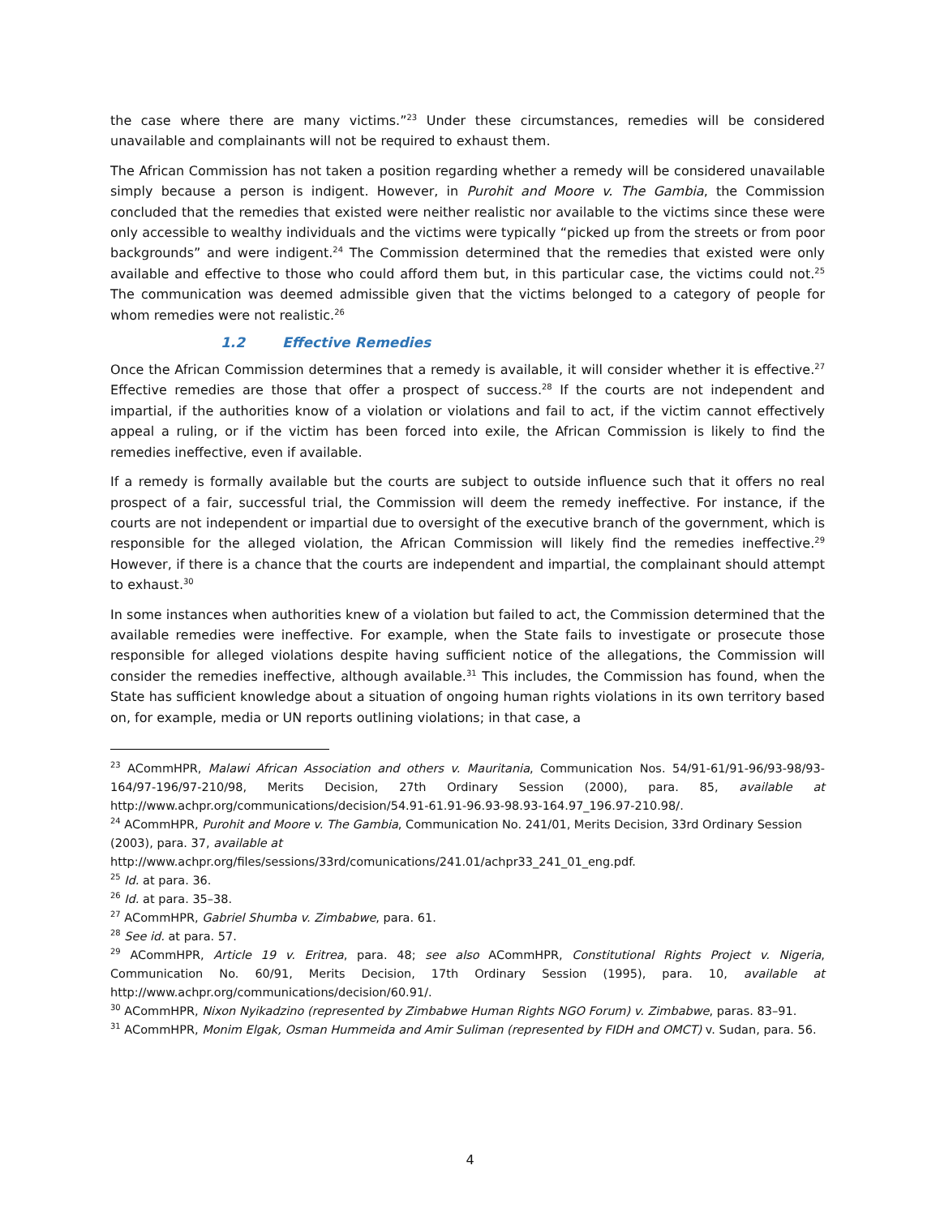the case where there are many victims.”<sup>23</sup> Under these circumstances, remedies will be considered unavailable and complainants will not be required to exhaust them.
The African Commission has not taken a position regarding whether a remedy will be considered unavailable simply because a person is indigent. However, in Purohit and Moore v. The Gambia, the Commission concluded that the remedies that existed were neither realistic nor available to the victims since these were only accessible to wealthy individuals and the victims were typically “picked up from the streets or from poor backgrounds” and were indigent.<sup>24</sup> The Commission determined that the remedies that existed were only available and effective to those who could afford them but, in this particular case, the victims could not.<sup>25</sup> The communication was deemed admissible given that the victims belonged to a category of people for whom remedies were not realistic.<sup>26</sup>
1.2 Effective Remedies
Once the African Commission determines that a remedy is available, it will consider whether it is effective.<sup>27</sup> Effective remedies are those that offer a prospect of success.<sup>28</sup> If the courts are not independent and impartial, if the authorities know of a violation or violations and fail to act, if the victim cannot effectively appeal a ruling, or if the victim has been forced into exile, the African Commission is likely to find the remedies ineffective, even if available.
If a remedy is formally available but the courts are subject to outside influence such that it offers no real prospect of a fair, successful trial, the Commission will deem the remedy ineffective. For instance, if the courts are not independent or impartial due to oversight of the executive branch of the government, which is responsible for the alleged violation, the African Commission will likely find the remedies ineffective.<sup>29</sup> However, if there is a chance that the courts are independent and impartial, the complainant should attempt to exhaust.<sup>30</sup>
In some instances when authorities knew of a violation but failed to act, the Commission determined that the available remedies were ineffective. For example, when the State fails to investigate or prosecute those responsible for alleged violations despite having sufficient notice of the allegations, the Commission will consider the remedies ineffective, although available.<sup>31</sup> This includes, the Commission has found, when the State has sufficient knowledge about a situation of ongoing human rights violations in its own territory based on, for example, media or UN reports outlining violations; in that case, a
<sup>23</sup> ACommHPR, Malawi African Association and others v. Mauritania, Communication Nos. 54/91-61/91-96/93-98/93-164/97-196/97-210/98, Merits Decision, 27th Ordinary Session (2000), para. 85, available at http://www.achpr.org/communications/decision/54.91-61.91-96.93-98.93-164.97_196.97-210.98/.
<sup>24</sup> ACommHPR, Purohit and Moore v. The Gambia, Communication No. 241/01, Merits Decision, 33rd Ordinary Session (2003), para. 37, available at
http://www.achpr.org/files/sessions/33rd/comunications/241.01/achpr33_241_01_eng.pdf.
<sup>25</sup> Id. at para. 36.
<sup>26</sup> Id. at para. 35–38.
<sup>27</sup> ACommHPR, Gabriel Shumba v. Zimbabwe, para. 61.
<sup>28</sup> See id. at para. 57.
<sup>29</sup> ACommHPR, Article 19 v. Eritrea, para. 48; see also ACommHPR, Constitutional Rights Project v. Nigeria, Communication No. 60/91, Merits Decision, 17th Ordinary Session (1995), para. 10, available at http://www.achpr.org/communications/decision/60.91/.
<sup>30</sup> ACommHPR, Nixon Nyikadzino (represented by Zimbabwe Human Rights NGO Forum) v. Zimbabwe, paras. 83–91.
<sup>31</sup> ACommHPR, Monim Elgak, Osman Hummeida and Amir Suliman (represented by FIDH and OMCT) v. Sudan, para. 56.
4